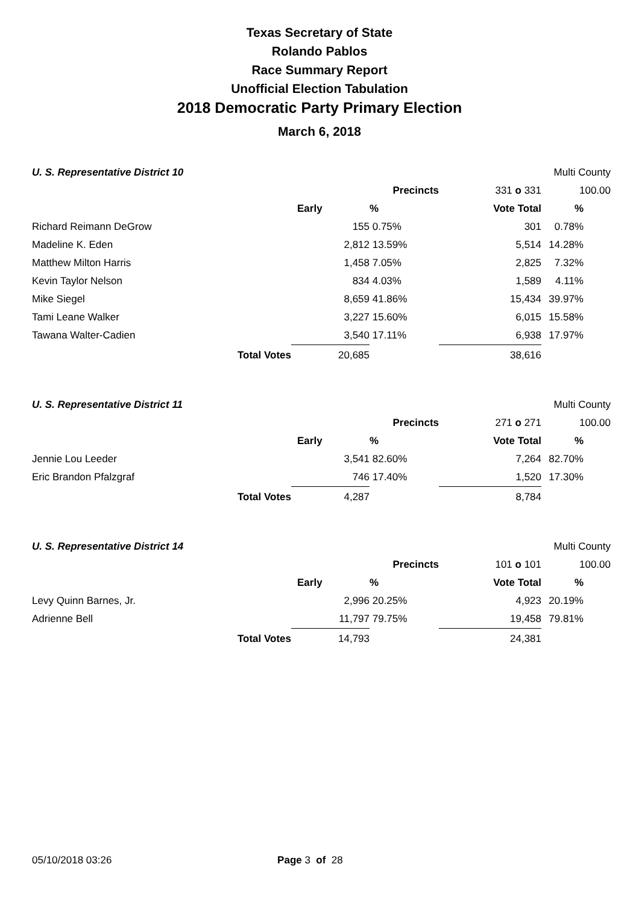Texas Secretary of State
Rolando Pablos
Race Summary Report
Unofficial Election Tabulation
2018 Democratic Party Primary Election
March 6, 2018
| U. S. Representative District 10 | | | | | Multi County | |
| | | | Precincts | 331 o 331 | 100.00 | |
| | | Early | % | Vote Total | % | |
| Richard Reimann DeGrow | | 155 | 0.75% | 301 | 0.78% | |
| Madeline K. Eden | | 2,812 | 13.59% | 5,514 | 14.28% | |
| Matthew Milton Harris | | 1,458 | 7.05% | 2,825 | 7.32% | |
| Kevin Taylor Nelson | | 834 | 4.03% | 1,589 | 4.11% | |
| Mike Siegel | | 8,659 | 41.86% | 15,434 | 39.97% | |
| Tami Leane Walker | | 3,227 | 15.60% | 6,015 | 15.58% | |
| Tawana Walter-Cadien | | 3,540 | 17.11% | 6,938 | 17.97% | |
| Total Votes | | 20,685 | | 38,616 | | |
| U. S. Representative District 11 | | | | | Multi County | |
| | | | Precincts | 271 o 271 | 100.00 | |
| | | Early | % | Vote Total | % | |
| Jennie Lou Leeder | | 3,541 | 82.60% | 7,264 | 82.70% | |
| Eric Brandon Pfalzgraf | | 746 | 17.40% | 1,520 | 17.30% | |
| Total Votes | | 4,287 | | 8,784 | | |
| U. S. Representative District 14 | | | | | Multi County | |
| | | | Precincts | 101 o 101 | 100.00 | |
| | | Early | % | Vote Total | % | |
| Levy Quinn Barnes, Jr. | | 2,996 | 20.25% | 4,923 | 20.19% | |
| Adrienne Bell | | 11,797 | 79.75% | 19,458 | 79.81% | |
| Total Votes | | 14,793 | | 24,381 | | |
05/10/2018 03:26 Page 3 of 28